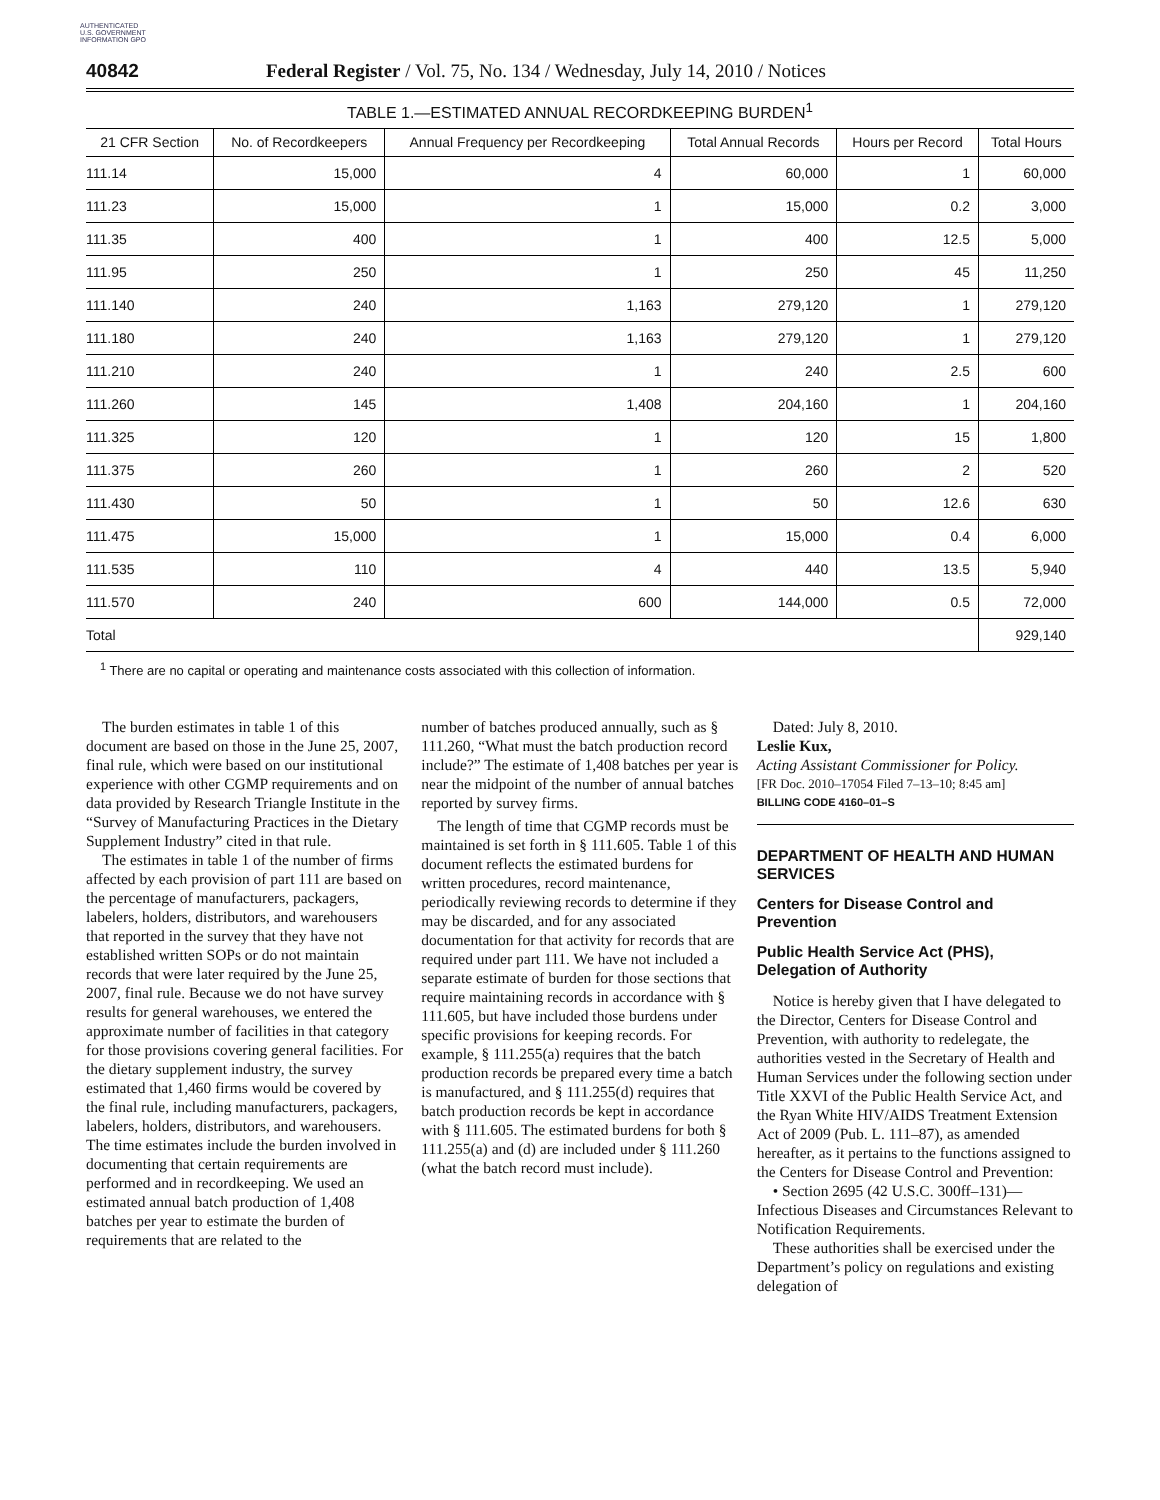AUTHENTICATED U.S. GOVERNMENT INFORMATION GPO
40842 Federal Register / Vol. 75, No. 134 / Wednesday, July 14, 2010 / Notices
TABLE 1.—ESTIMATED ANNUAL RECORDKEEPING BURDEN<sup>1</sup>
| 21 CFR Section | No. of Recordkeepers | Annual Frequency per Recordkeeping | Total Annual Records | Hours per Record | Total Hours |
| --- | --- | --- | --- | --- | --- |
| 111.14 | 15,000 | 4 | 60,000 | 1 | 60,000 |
| 111.23 | 15,000 | 1 | 15,000 | 0.2 | 3,000 |
| 111.35 | 400 | 1 | 400 | 12.5 | 5,000 |
| 111.95 | 250 | 1 | 250 | 45 | 11,250 |
| 111.140 | 240 | 1,163 | 279,120 | 1 | 279,120 |
| 111.180 | 240 | 1,163 | 279,120 | 1 | 279,120 |
| 111.210 | 240 | 1 | 240 | 2.5 | 600 |
| 111.260 | 145 | 1,408 | 204,160 | 1 | 204,160 |
| 111.325 | 120 | 1 | 120 | 15 | 1,800 |
| 111.375 | 260 | 1 | 260 | 2 | 520 |
| 111.430 | 50 | 1 | 50 | 12.6 | 630 |
| 111.475 | 15,000 | 1 | 15,000 | 0.4 | 6,000 |
| 111.535 | 110 | 4 | 440 | 13.5 | 5,940 |
| 111.570 | 240 | 600 | 144,000 | 0.5 | 72,000 |
| Total | | | | | 929,140 |
<sup>1</sup> There are no capital or operating and maintenance costs associated with this collection of information.
The burden estimates in table 1 of this document are based on those in the June 25, 2007, final rule, which were based on our institutional experience with other CGMP requirements and on data provided by Research Triangle Institute in the “Survey of Manufacturing Practices in the Dietary Supplement Industry” cited in that rule.
The estimates in table 1 of the number of firms affected by each provision of part 111 are based on the percentage of manufacturers, packagers, labelers, holders, distributors, and warehousers that reported in the survey that they have not established written SOPs or do not maintain records that were later required by the June 25, 2007, final rule. Because we do not have survey results for general warehouses, we entered the approximate number of facilities in that category for those provisions covering general facilities. For the dietary supplement industry, the survey estimated that 1,460 firms would be covered by the final rule, including manufacturers, packagers, labelers, holders, distributors, and warehousers. The time estimates include the burden involved in documenting that certain requirements are performed and in recordkeeping. We used an estimated annual batch production of 1,408 batches per year to estimate the burden of requirements that are related to the
number of batches produced annually, such as § 111.260, “What must the batch production record include?” The estimate of 1,408 batches per year is near the midpoint of the number of annual batches reported by survey firms.
The length of time that CGMP records must be maintained is set forth in § 111.605. Table 1 of this document reflects the estimated burdens for written procedures, record maintenance, periodically reviewing records to determine if they may be discarded, and for any associated documentation for that activity for records that are required under part 111. We have not included a separate estimate of burden for those sections that require maintaining records in accordance with § 111.605, but have included those burdens under specific provisions for keeping records. For example, § 111.255(a) requires that the batch production records be prepared every time a batch is manufactured, and § 111.255(d) requires that batch production records be kept in accordance with § 111.605. The estimated burdens for both § 111.255(a) and (d) are included under § 111.260 (what the batch record must include).
Dated: July 8, 2010.
Leslie Kux,
Acting Assistant Commissioner for Policy.
[FR Doc. 2010–17054 Filed 7–13–10; 8:45 am]
BILLING CODE 4160–01–S
DEPARTMENT OF HEALTH AND HUMAN SERVICES
Centers for Disease Control and Prevention
Public Health Service Act (PHS), Delegation of Authority
Notice is hereby given that I have delegated to the Director, Centers for Disease Control and Prevention, with authority to redelegate, the authorities vested in the Secretary of Health and Human Services under the following section under Title XXVI of the Public Health Service Act, and the Ryan White HIV/AIDS Treatment Extension Act of 2009 (Pub. L. 111–87), as amended hereafter, as it pertains to the functions assigned to the Centers for Disease Control and Prevention:
• Section 2695 (42 U.S.C. 300ff–131)—Infectious Diseases and Circumstances Relevant to Notification Requirements.
These authorities shall be exercised under the Department’s policy on regulations and existing delegation of